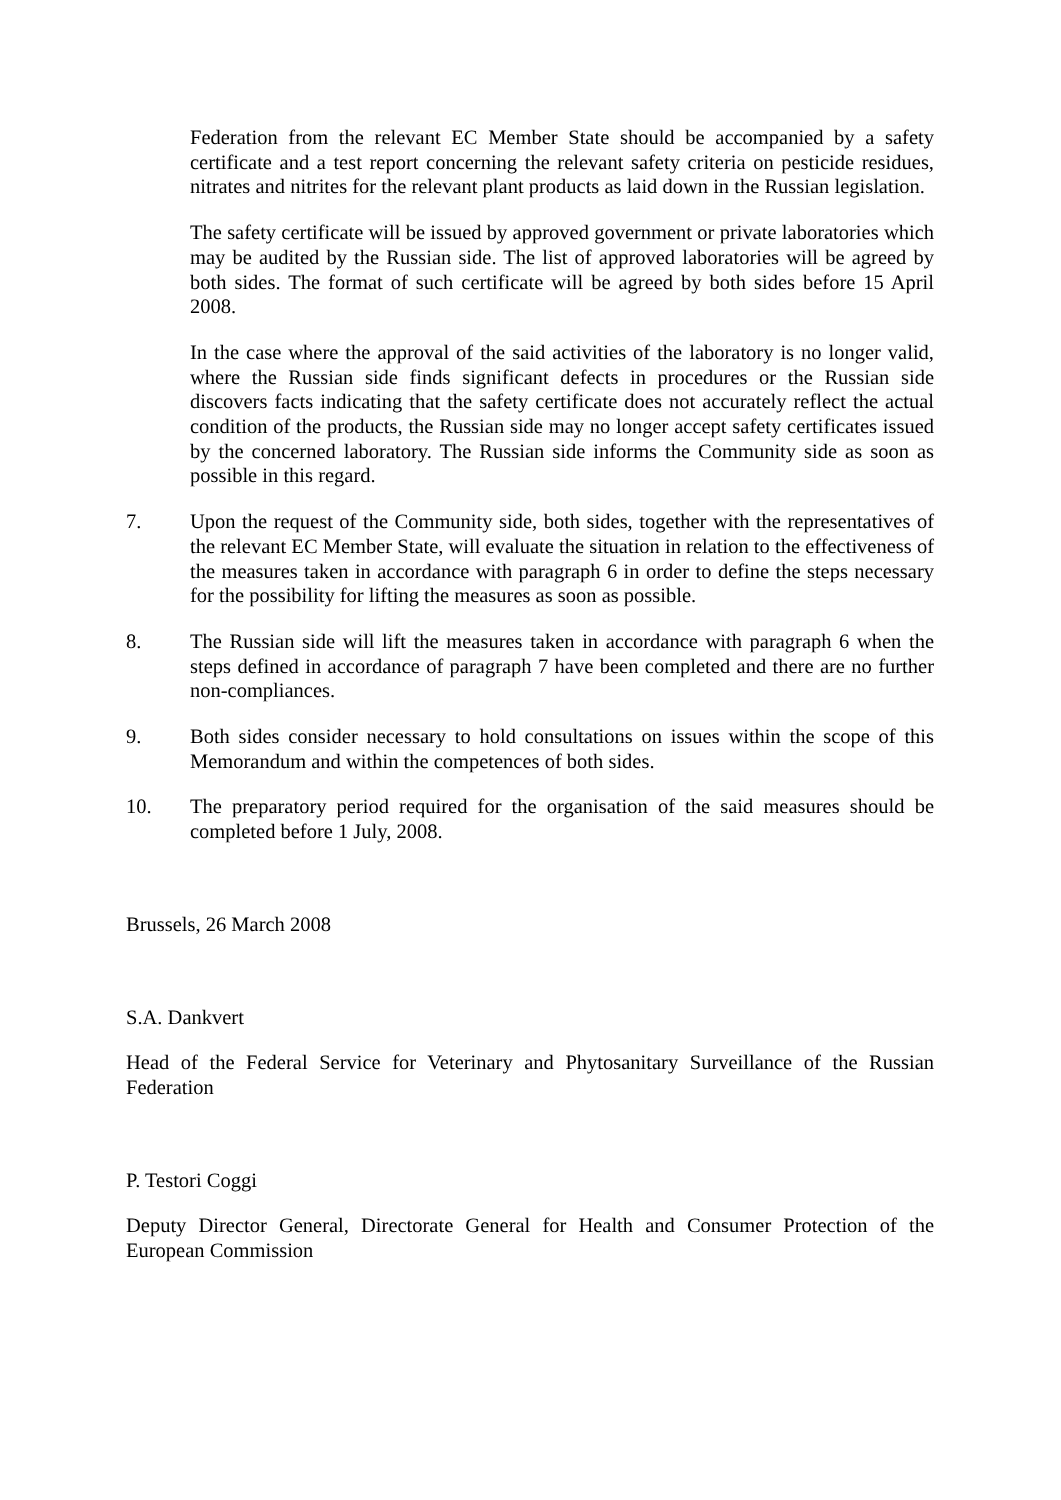Federation from the relevant EC Member State should be accompanied by a safety certificate and a test report concerning the relevant safety criteria on pesticide residues, nitrates and nitrites for the relevant plant products as laid down in the Russian legislation.
The safety certificate will be issued by approved government or private laboratories which may be audited by the Russian side. The list of approved laboratories will be agreed by both sides. The format of such certificate will be agreed by both sides before 15 April 2008.
In the case where the approval of the said activities of the laboratory is no longer valid, where the Russian side finds significant defects in procedures or the Russian side discovers facts indicating that the safety certificate does not accurately reflect the actual condition of the products, the Russian side may no longer accept safety certificates issued by the concerned laboratory. The Russian side informs the Community side as soon as possible in this regard.
7. Upon the request of the Community side, both sides, together with the representatives of the relevant EC Member State, will evaluate the situation in relation to the effectiveness of the measures taken in accordance with paragraph 6 in order to define the steps necessary for the possibility for lifting the measures as soon as possible.
8. The Russian side will lift the measures taken in accordance with paragraph 6 when the steps defined in accordance of paragraph 7 have been completed and there are no further non-compliances.
9. Both sides consider necessary to hold consultations on issues within the scope of this Memorandum and within the competences of both sides.
10. The preparatory period required for the organisation of the said measures should be completed before 1 July, 2008.
Brussels, 26 March 2008
S.A. Dankvert
Head of the Federal Service for Veterinary and Phytosanitary Surveillance of the Russian Federation
P. Testori Coggi
Deputy Director General, Directorate General for Health and Consumer Protection of the European Commission